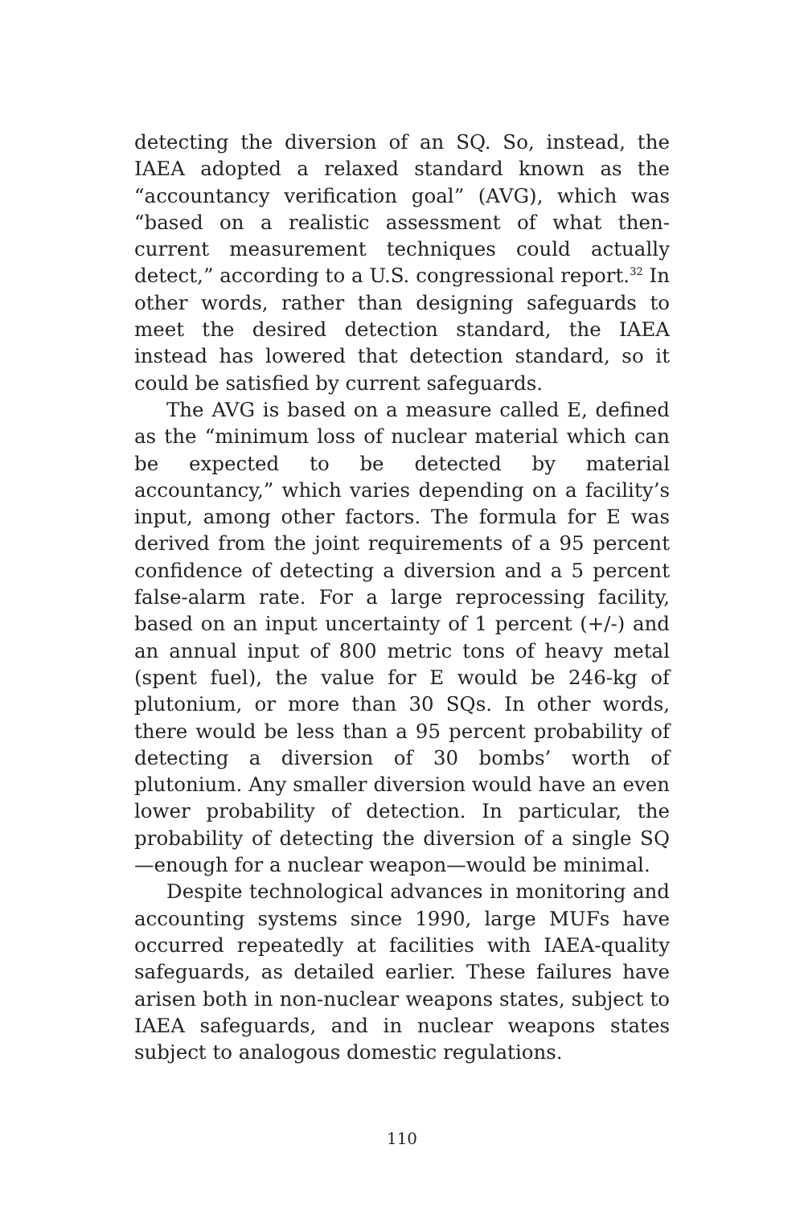detecting the diversion of an SQ. So, instead, the IAEA adopted a relaxed standard known as the “accountancy verification goal” (AVG), which was “based on a realistic assessment of what then-current measurement techniques could actually detect,” according to a U.S. congressional report.<sup>32</sup> In other words, rather than designing safeguards to meet the desired detection standard, the IAEA instead has lowered that detection standard, so it could be satisfied by current safeguards.
The AVG is based on a measure called E, defined as the “minimum loss of nuclear material which can be expected to be detected by material accountancy,” which varies depending on a facility’s input, among other factors. The formula for E was derived from the joint requirements of a 95 percent confidence of detecting a diversion and a 5 percent false-alarm rate. For a large reprocessing facility, based on an input uncertainty of 1 percent (+/-) and an annual input of 800 metric tons of heavy metal (spent fuel), the value for E would be 246-kg of plutonium, or more than 30 SQs. In other words, there would be less than a 95 percent probability of detecting a diversion of 30 bombs’ worth of plutonium. Any smaller diversion would have an even lower probability of detection. In particular, the probability of detecting the diversion of a single SQ—enough for a nuclear weapon—would be minimal.
Despite technological advances in monitoring and accounting systems since 1990, large MUFs have occurred repeatedly at facilities with IAEA-quality safeguards, as detailed earlier. These failures have arisen both in non-nuclear weapons states, subject to IAEA safeguards, and in nuclear weapons states subject to analogous domestic regulations.
110